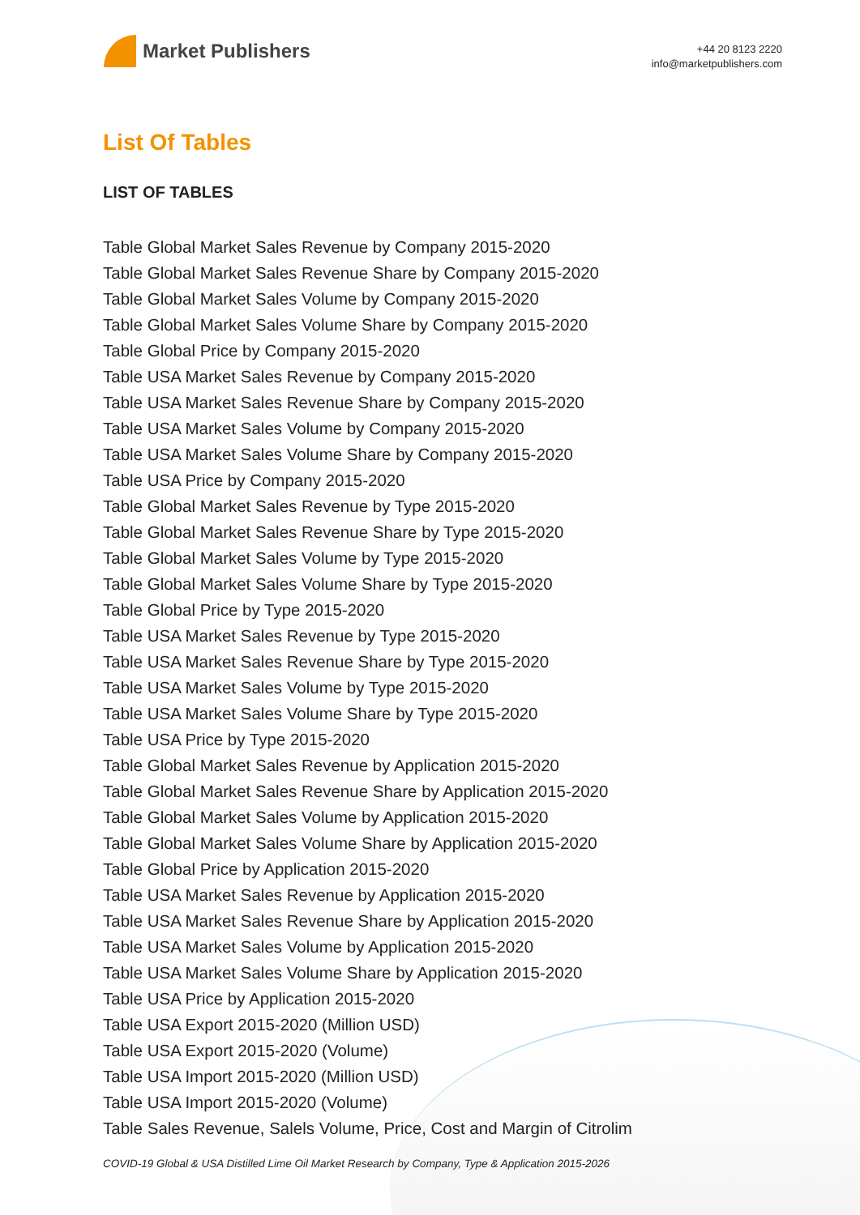Market Publishers
+44 20 8123 2220
info@marketpublishers.com
List Of Tables
LIST OF TABLES
Table Global Market Sales Revenue by Company 2015-2020
Table Global Market Sales Revenue Share by Company 2015-2020
Table Global Market Sales Volume by Company 2015-2020
Table Global Market Sales Volume Share by Company 2015-2020
Table Global Price by Company 2015-2020
Table USA Market Sales Revenue by Company 2015-2020
Table USA Market Sales Revenue Share by Company 2015-2020
Table USA Market Sales Volume by Company 2015-2020
Table USA Market Sales Volume Share by Company 2015-2020
Table USA Price by Company 2015-2020
Table Global Market Sales Revenue by Type 2015-2020
Table Global Market Sales Revenue Share by Type 2015-2020
Table Global Market Sales Volume by Type 2015-2020
Table Global Market Sales Volume Share by Type 2015-2020
Table Global Price by Type 2015-2020
Table USA Market Sales Revenue by Type 2015-2020
Table USA Market Sales Revenue Share by Type 2015-2020
Table USA Market Sales Volume by Type 2015-2020
Table USA Market Sales Volume Share by Type 2015-2020
Table USA Price by Type 2015-2020
Table Global Market Sales Revenue by Application 2015-2020
Table Global Market Sales Revenue Share by Application 2015-2020
Table Global Market Sales Volume by Application 2015-2020
Table Global Market Sales Volume Share by Application 2015-2020
Table Global Price by Application 2015-2020
Table USA Market Sales Revenue by Application 2015-2020
Table USA Market Sales Revenue Share by Application 2015-2020
Table USA Market Sales Volume by Application 2015-2020
Table USA Market Sales Volume Share by Application 2015-2020
Table USA Price by Application 2015-2020
Table USA Export 2015-2020 (Million USD)
Table USA Export 2015-2020 (Volume)
Table USA Import 2015-2020 (Million USD)
Table USA Import 2015-2020 (Volume)
Table Sales Revenue, Salels Volume, Price, Cost and Margin of Citrolim
COVID-19 Global & USA Distilled Lime Oil Market Research by Company, Type & Application 2015-2026